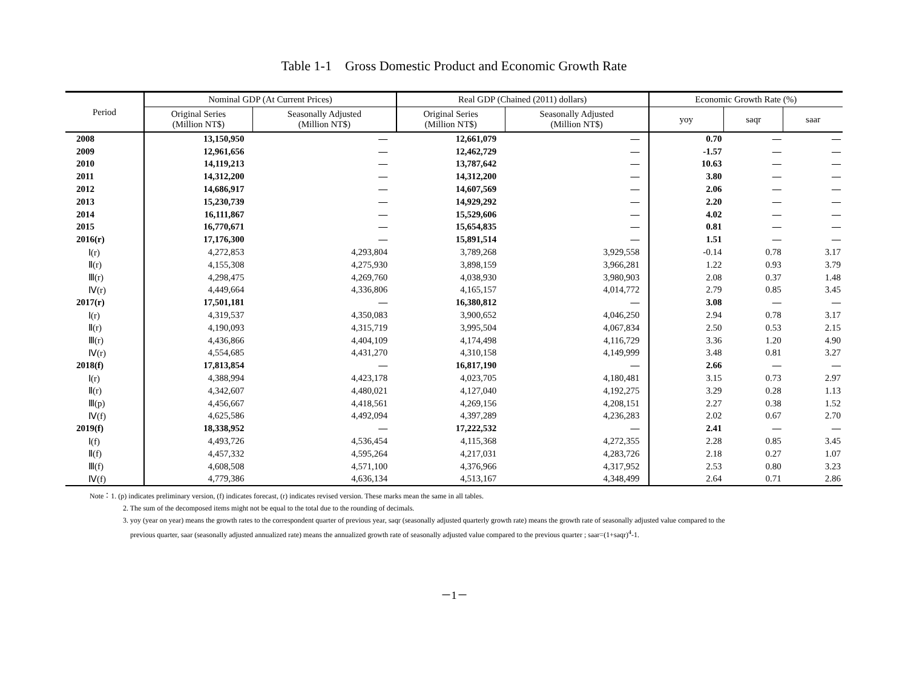Table 1-1　Gross Domestic Product and Economic Growth Rate
| Period | Nominal GDP (At Current Prices) | | Real GDP (Chained (2011) dollars) | | Economic Growth Rate (%) | | |
| --- | --- | --- | --- | --- | --- | --- | --- |
| | Original Series (Million NT$) | Seasonally Adjusted (Million NT$) | Original Series (Million NT$) | Seasonally Adjusted (Million NT$) | yoy | saqr | saar |
| 2008 | 13,150,950 | — | 12,661,079 | — | 0.70 | — | — |
| 2009 | 12,961,656 | — | 12,462,729 | — | -1.57 | — | — |
| 2010 | 14,119,213 | — | 13,787,642 | — | 10.63 | — | — |
| 2011 | 14,312,200 | — | 14,312,200 | — | 3.80 | — | — |
| 2012 | 14,686,917 | — | 14,607,569 | — | 2.06 | — | — |
| 2013 | 15,230,739 | — | 14,929,292 | — | 2.20 | — | — |
| 2014 | 16,111,867 | — | 15,529,606 | — | 4.02 | — | — |
| 2015 | 16,770,671 | — | 15,654,835 | — | 0.81 | — | — |
| 2016(r) | 17,176,300 | — | 15,891,514 | — | 1.51 | — | — |
| Ⅰ(r) | 4,272,853 | 4,293,804 | 3,789,268 | 3,929,558 | -0.14 | 0.78 | 3.17 |
| Ⅱ(r) | 4,155,308 | 4,275,930 | 3,898,159 | 3,966,281 | 1.22 | 0.93 | 3.79 |
| Ⅲ(r) | 4,298,475 | 4,269,760 | 4,038,930 | 3,980,903 | 2.08 | 0.37 | 1.48 |
| Ⅳ(r) | 4,449,664 | 4,336,806 | 4,165,157 | 4,014,772 | 2.79 | 0.85 | 3.45 |
| 2017(r) | 17,501,181 | — | 16,380,812 | — | 3.08 | — | — |
| Ⅰ(r) | 4,319,537 | 4,350,083 | 3,900,652 | 4,046,250 | 2.94 | 0.78 | 3.17 |
| Ⅱ(r) | 4,190,093 | 4,315,719 | 3,995,504 | 4,067,834 | 2.50 | 0.53 | 2.15 |
| Ⅲ(r) | 4,436,866 | 4,404,109 | 4,174,498 | 4,116,729 | 3.36 | 1.20 | 4.90 |
| Ⅳ(r) | 4,554,685 | 4,431,270 | 4,310,158 | 4,149,999 | 3.48 | 0.81 | 3.27 |
| 2018(f) | 17,813,854 | — | 16,817,190 | — | 2.66 | — | — |
| Ⅰ(r) | 4,388,994 | 4,423,178 | 4,023,705 | 4,180,481 | 3.15 | 0.73 | 2.97 |
| Ⅱ(r) | 4,342,607 | 4,480,021 | 4,127,040 | 4,192,275 | 3.29 | 0.28 | 1.13 |
| Ⅲ(p) | 4,456,667 | 4,418,561 | 4,269,156 | 4,208,151 | 2.27 | 0.38 | 1.52 |
| Ⅳ(f) | 4,625,586 | 4,492,094 | 4,397,289 | 4,236,283 | 2.02 | 0.67 | 2.70 |
| 2019(f) | 18,338,952 | — | 17,222,532 | — | 2.41 | — | — |
| Ⅰ(f) | 4,493,726 | 4,536,454 | 4,115,368 | 4,272,355 | 2.28 | 0.85 | 3.45 |
| Ⅱ(f) | 4,457,332 | 4,595,264 | 4,217,031 | 4,283,726 | 2.18 | 0.27 | 1.07 |
| Ⅲ(f) | 4,608,508 | 4,571,100 | 4,376,966 | 4,317,952 | 2.53 | 0.80 | 3.23 |
| Ⅳ(f) | 4,779,386 | 4,636,134 | 4,513,167 | 4,348,499 | 2.64 | 0.71 | 2.86 |
Note：1. (p) indicates preliminary version, (f) indicates forecast, (r) indicates revised version. These marks mean the same in all tables.
2. The sum of the decomposed items might not be equal to the total due to the rounding of decimals.
3. yoy (year on year) means the growth rates to the correspondent quarter of previous year, saqr (seasonally adjusted quarterly growth rate) means the growth rate of seasonally adjusted value compared to the
previous quarter, saar (seasonally adjusted annualized rate) means the annualized growth rate of seasonally adjusted value compared to the previous quarter ; saar=(1+saqr)<sup>4</sup>-1.
－1－